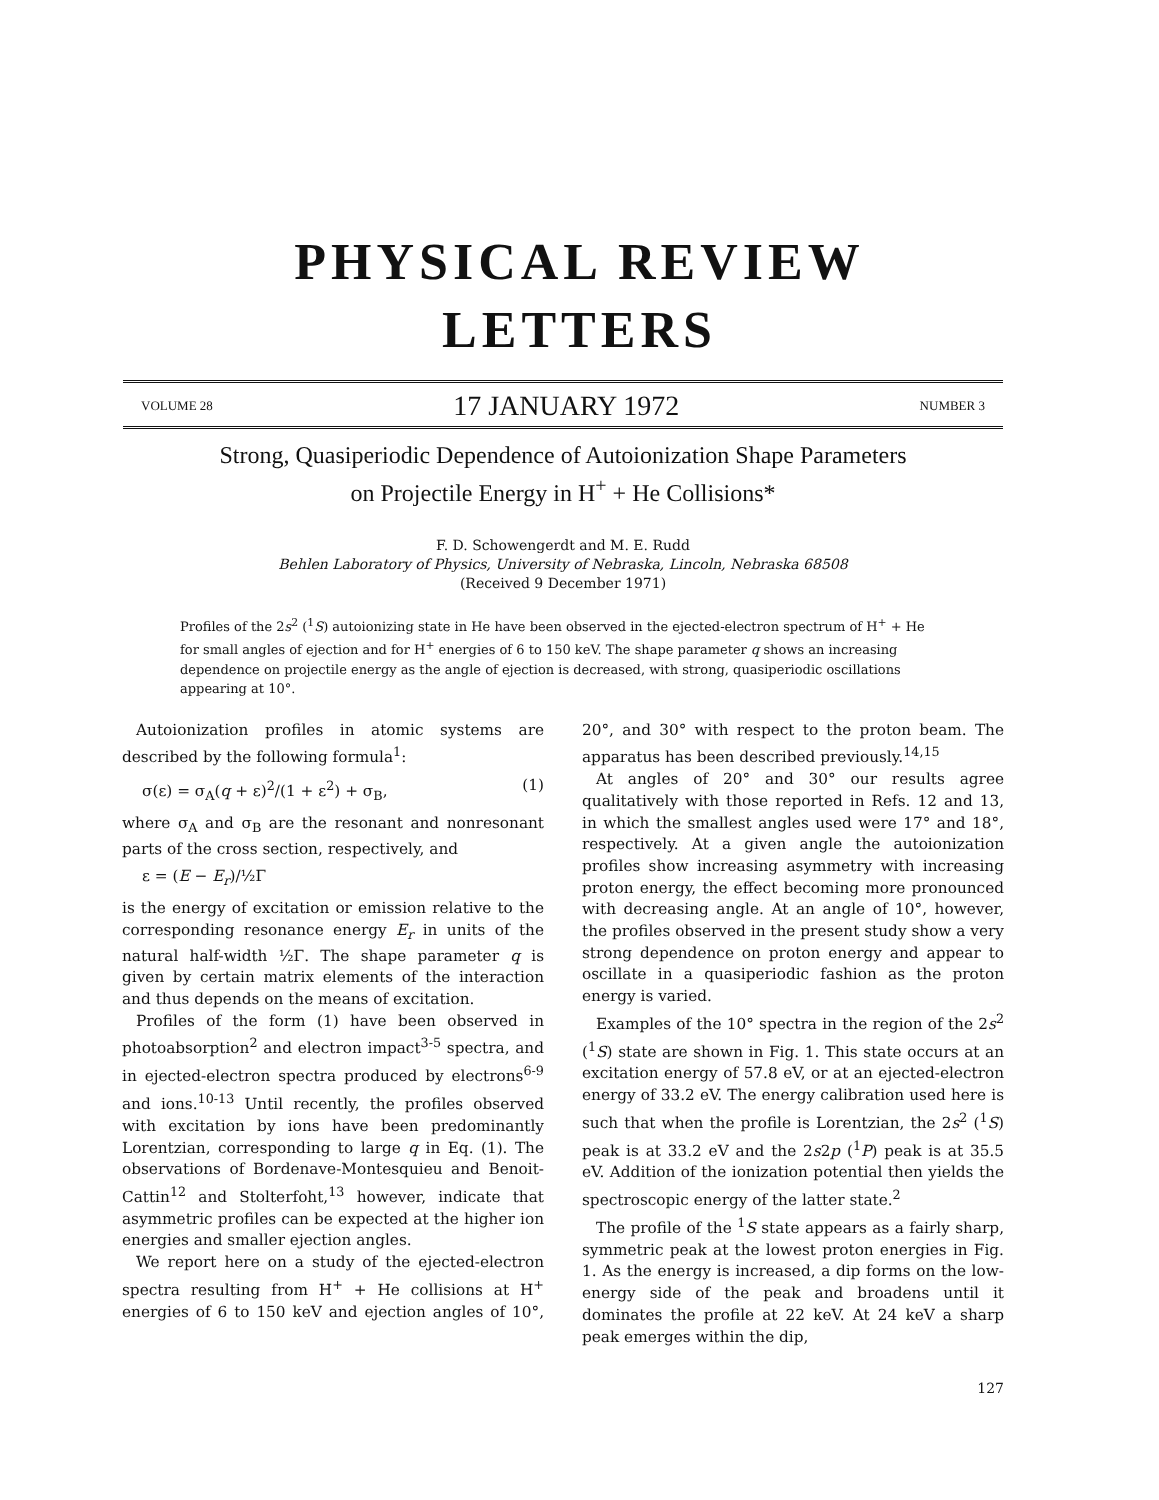PHYSICAL REVIEW
LETTERS
VOLUME 28 17 JANUARY 1972 NUMBER 3
Strong, Quasiperiodic Dependence of Autoionization Shape Parameters
on Projectile Energy in H<sup>+</sup> + He Collisions*
F. D. Schowengerdt and M. E. Rudd
Behlen Laboratory of Physics, University of Nebraska, Lincoln, Nebraska 68508
(Received 9 December 1971)
Profiles of the 2s<sup>2</sup> (<sup>1</sup>S) autoionizing state in He have been observed in the ejected-electron spectrum of H<sup>+</sup> + He for small angles of ejection and for H<sup>+</sup> energies of 6 to 150 keV. The shape parameter q shows an increasing dependence on projectile energy as the angle of ejection is decreased, with strong, quasiperiodic oscillations appearing at 10°.
Autoionization profiles in atomic systems are described by the following formula<sup>1</sup>:
σ(ε) = σ<sub>A</sub>(q + ε)<sup>2</sup>/(1 + ε<sup>2</sup>) + σ<sub>B</sub>, (1)
where σ<sub>A</sub> and σ<sub>B</sub> are the resonant and nonresonant parts of the cross section, respectively, and
ε = (E − E<sub>r</sub>)/½Γ
is the energy of excitation or emission relative to the corresponding resonance energy E<sub>r</sub> in units of the natural half-width ½Γ. The shape parameter q is given by certain matrix elements of the interaction and thus depends on the means of excitation.
Profiles of the form (1) have been observed in photoabsorption<sup>2</sup> and electron impact<sup>3-5</sup> spectra, and in ejected-electron spectra produced by electrons<sup>6-9</sup> and ions.<sup>10-13</sup> Until recently, the profiles observed with excitation by ions have been predominantly Lorentzian, corresponding to large q in Eq. (1). The observations of Bordenave-Montesquieu and Benoit-Cattin<sup>12</sup> and Stolterfoht,<sup>13</sup> however, indicate that asymmetric profiles can be expected at the higher ion energies and smaller ejection angles.
We report here on a study of the ejected-electron spectra resulting from H<sup>+</sup> + He collisions at H<sup>+</sup> energies of 6 to 150 keV and ejection angles of 10°, 20°, and 30° with respect to the proton beam. The apparatus has been described previously.<sup>14,15</sup>
At angles of 20° and 30° our results agree qualitatively with those reported in Refs. 12 and 13, in which the smallest angles used were 17° and 18°, respectively. At a given angle the autoionization profiles show increasing asymmetry with increasing proton energy, the effect becoming more pronounced with decreasing angle. At an angle of 10°, however, the profiles observed in the present study show a very strong dependence on proton energy and appear to oscillate in a quasiperiodic fashion as the proton energy is varied.
Examples of the 10° spectra in the region of the 2s<sup>2</sup> (<sup>1</sup>S) state are shown in Fig. 1. This state occurs at an excitation energy of 57.8 eV, or at an ejected-electron energy of 33.2 eV. The energy calibration used here is such that when the profile is Lorentzian, the 2s<sup>2</sup> (<sup>1</sup>S) peak is at 33.2 eV and the 2s2p (<sup>1</sup>P) peak is at 35.5 eV. Addition of the ionization potential then yields the spectroscopic energy of the latter state.<sup>2</sup>
The profile of the <sup>1</sup>S state appears as a fairly sharp, symmetric peak at the lowest proton energies in Fig. 1. As the energy is increased, a dip forms on the low-energy side of the peak and broadens until it dominates the profile at 22 keV. At 24 keV a sharp peak emerges within the dip,
127